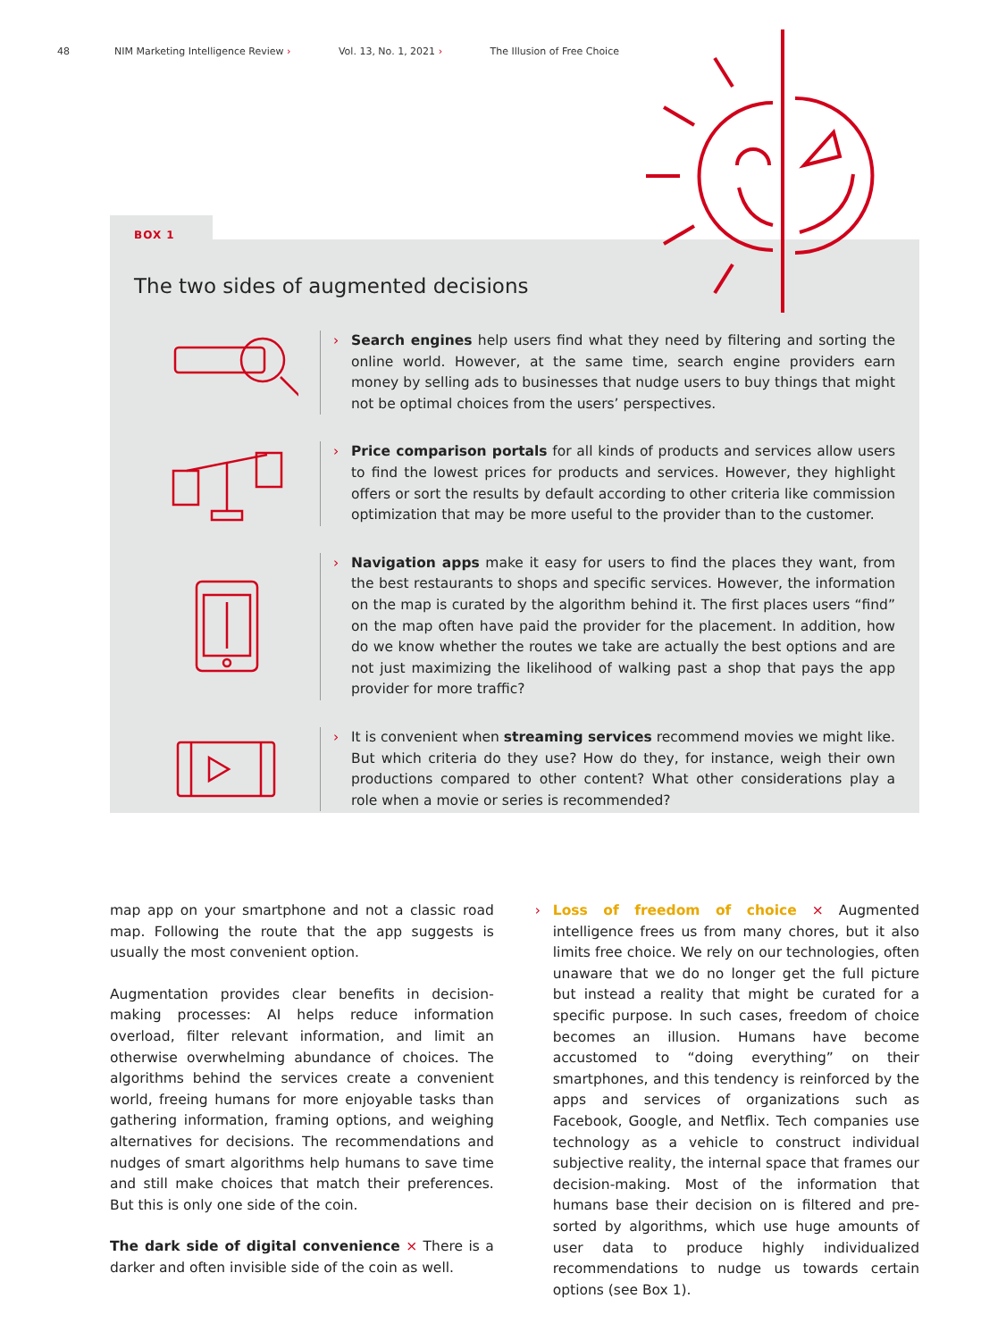48 NIM Marketing Intelligence Review › Vol. 13, No. 1, 2021 › The Illusion of Free Choice
BOX 1
The two sides of augmented decisions
› Search engines help users find what they need by filtering and sorting the online world. However, at the same time, search engine providers earn money by selling ads to businesses that nudge users to buy things that might not be optimal choices from the users’ perspectives.
› Price comparison portals for all kinds of products and services allow users to find the lowest prices for products and services. However, they highlight offers or sort the results by default according to other criteria like commission optimization that may be more useful to the provider than to the customer.
› Navigation apps make it easy for users to find the places they want, from the best restaurants to shops and specific services. However, the information on the map is curated by the algorithm behind it. The first places users “find” on the map often have paid the provider for the placement. In addition, how do we know whether the routes we take are actually the best options and are not just maximizing the likelihood of walking past a shop that pays the app provider for more traffic?
› It is convenient when streaming services recommend movies we might like. But which criteria do they use? How do they, for instance, weigh their own productions compared to other content? What other considerations play a role when a movie or series is recommended?
map app on your smartphone and not a classic road map. Following the route that the app suggests is usually the most convenient option.
Augmentation provides clear benefits in decision-making processes: AI helps reduce information overload, filter relevant information, and limit an otherwise overwhelming abundance of choices. The algorithms behind the services create a convenient world, freeing humans for more enjoyable tasks than gathering information, framing options, and weighing alternatives for decisions. The recommendations and nudges of smart algorithms help humans to save time and still make choices that match their preferences. But this is only one side of the coin.
The dark side of digital convenience × There is a darker and often invisible side of the coin as well.
›
Loss of freedom of choice × Augmented intelligence frees us from many chores, but it also limits free choice. We rely on our technologies, often unaware that we do no longer get the full picture but instead a reality that might be curated for a specific purpose. In such cases, freedom of choice becomes an illusion. Humans have become accustomed to “doing everything” on their smartphones, and this tendency is reinforced by the apps and services of organizations such as Facebook, Google, and Netflix. Tech companies use technology as a vehicle to construct individual subjective reality, the internal space that frames our decision-making. Most of the information that humans base their decision on is filtered and pre-sorted by algorithms, which use huge amounts of user data to produce highly individualized recommendations to nudge us towards certain options (see Box 1).